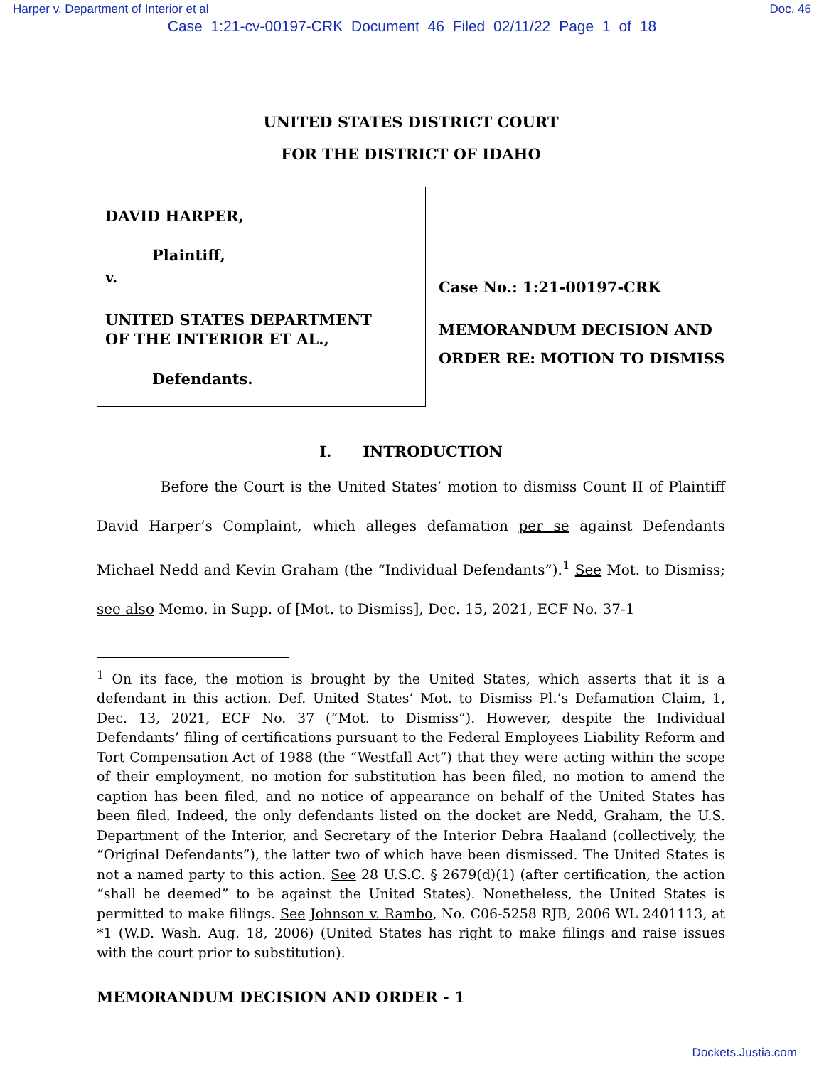Harper v. Department of Interior et al Doc. 46
Case 1:21-cv-00197-CRK Document 46 Filed 02/11/22 Page 1 of 18
UNITED STATES DISTRICT COURT
FOR THE DISTRICT OF IDAHO
DAVID HARPER,
Plaintiff,
v.
UNITED STATES DEPARTMENT
OF THE INTERIOR ET AL.,
Defendants.
Case No.: 1:21-00197-CRK
MEMORANDUM DECISION AND
ORDER RE: MOTION TO DISMISS
I. INTRODUCTION
Before the Court is the United States’ motion to dismiss Count II of Plaintiff David Harper’s Complaint, which alleges defamation per se against Defendants Michael Nedd and Kevin Graham (the “Individual Defendants”).<sup>1</sup> See Mot. to Dismiss; see also Memo. in Supp. of [Mot. to Dismiss], Dec. 15, 2021, ECF No. 37-1
<sup>1</sup> On its face, the motion is brought by the United States, which asserts that it is a defendant in this action. Def. United States’ Mot. to Dismiss Pl.’s Defamation Claim, 1, Dec. 13, 2021, ECF No. 37 (“Mot. to Dismiss”). However, despite the Individual Defendants’ filing of certifications pursuant to the Federal Employees Liability Reform and Tort Compensation Act of 1988 (the “Westfall Act”) that they were acting within the scope of their employment, no motion for substitution has been filed, no motion to amend the caption has been filed, and no notice of appearance on behalf of the United States has been filed. Indeed, the only defendants listed on the docket are Nedd, Graham, the U.S. Department of the Interior, and Secretary of the Interior Debra Haaland (collectively, the “Original Defendants”), the latter two of which have been dismissed. The United States is not a named party to this action. See 28 U.S.C. § 2679(d)(1) (after certification, the action “shall be deemed” to be against the United States). Nonetheless, the United States is permitted to make filings. See Johnson v. Rambo, No. C06-5258 RJB, 2006 WL 2401113, at *1 (W.D. Wash. Aug. 18, 2006) (United States has right to make filings and raise issues with the court prior to substitution).
MEMORANDUM DECISION AND ORDER - 1
Dockets.Justia.com